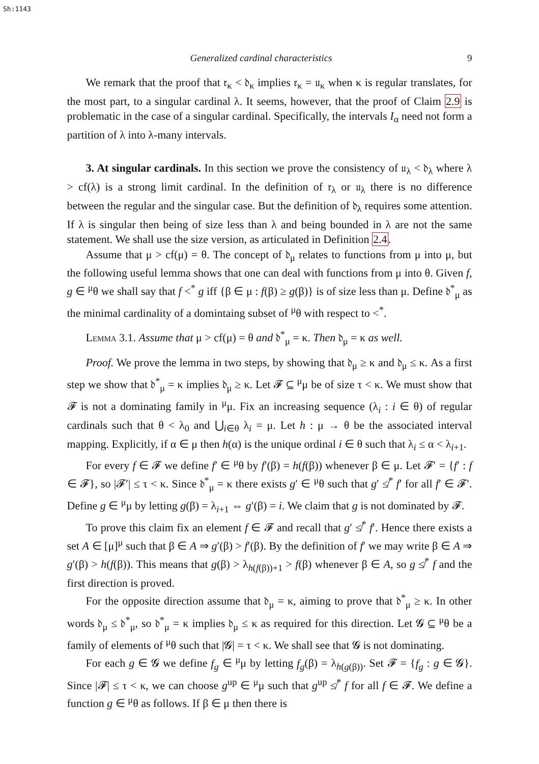Sh:1143
Generalized cardinal characteristics 9
We remark that the proof that 𝔯<sub>κ</sub> < 𝔡<sub>κ</sub> implies 𝔯<sub>κ</sub> = 𝔲<sub>κ</sub> when κ is regular translates, for the most part, to a singular cardinal λ. It seems, however, that the proof of Claim 2.9 is problematic in the case of a singular cardinal. Specifically, the intervals I<sub>α</sub> need not form a partition of λ into λ-many intervals.
3. At singular cardinals. In this section we prove the consistency of 𝔲<sub>λ</sub> < 𝔡<sub>λ</sub> where λ > cf(λ) is a strong limit cardinal. In the definition of 𝔯<sub>λ</sub> or 𝔲<sub>λ</sub> there is no difference between the regular and the singular case. But the definition of 𝔡<sub>λ</sub> requires some attention. If λ is singular then being of size less than λ and being bounded in λ are not the same statement. We shall use the size version, as articulated in Definition 2.4.
Assume that μ > cf(μ) = θ. The concept of 𝔡<sub>μ</sub> relates to functions from μ into μ, but the following useful lemma shows that one can deal with functions from μ into θ. Given f, g ∈ <sup>μ</sup>θ we shall say that f <<sup>*</sup> g iff {β ∈ μ : f(β) ≥ g(β)} is of size less than μ. Define 𝔡<sup>*</sup><sub>μ</sub> as the minimal cardinality of a domintaing subset of <sup>μ</sup>θ with respect to <<sup>*</sup>.
Lemma 3.1. Assume that μ > cf(μ) = θ and 𝔡<sup>*</sup><sub>μ</sub> = κ. Then 𝔡<sub>μ</sub> = κ as well.
Proof. We prove the lemma in two steps, by showing that 𝔡<sub>μ</sub> ≥ κ and 𝔡<sub>μ</sub> ≤ κ. As a first step we show that 𝔡<sup>*</sup><sub>μ</sub> = κ implies 𝔡<sub>μ</sub> ≥ κ. Let 𝓕 ⊆ <sup>μ</sup>μ be of size τ < κ. We must show that 𝓕 is not a dominating family in <sup>μ</sup>μ. Fix an increasing sequence (λ<sub>i</sub> : i ∈ θ) of regular cardinals such that θ < λ<sub>0</sub> and ⋃<sub>i∈θ</sub> λ<sub>i</sub> = μ. Let h : μ → θ be the associated interval mapping. Explicitly, if α ∈ μ then h(α) is the unique ordinal i ∈ θ such that λ<sub>i</sub> ≤ α < λ<sub>i+1</sub>.
For every f ∈ 𝓕 we define f′ ∈ <sup>μ</sup>θ by f′(β) = h(f(β)) whenever β ∈ μ. Let 𝓕′ = {f′ : f ∈ 𝓕}, so |𝓕′| ≤ τ < κ. Since 𝔡<sup>*</sup><sub>μ</sub> = κ there exists g′ ∈ <sup>μ</sup>θ such that g′ ≰<sup>*</sup> f′ for all f′ ∈ 𝓕′. Define g ∈ <sup>μ</sup>μ by letting g(β) = λ<sub>i+1</sub> ⇔ g′(β) = i. We claim that g is not dominated by 𝓕.
To prove this claim fix an element f ∈ 𝓕 and recall that g′ ≰<sup>*</sup> f′. Hence there exists a set A ∈ [μ]<sup>μ</sup> such that β ∈ A ⇒ g′(β) > f′(β). By the definition of f′ we may write β ∈ A ⇒ g′(β) > h(f(β)). This means that g(β) > λ<sub>h(f(β))+1</sub> > f(β) whenever β ∈ A, so g ≰<sup>*</sup> f and the first direction is proved.
For the opposite direction assume that 𝔡<sub>μ</sub> = κ, aiming to prove that 𝔡<sup>*</sup><sub>μ</sub> ≥ κ. In other words 𝔡<sub>μ</sub> ≤ 𝔡<sup>*</sup><sub>μ</sub>, so 𝔡<sup>*</sup><sub>μ</sub> = κ implies 𝔡<sub>μ</sub> ≤ κ as required for this direction. Let 𝓖 ⊆ <sup>μ</sup>θ be a family of elements of <sup>μ</sup>θ such that |𝓖| = τ < κ. We shall see that 𝓖 is not dominating.
For each g ∈ 𝓖 we define f<sub>g</sub> ∈ <sup>μ</sup>μ by letting f<sub>g</sub>(β) = λ<sub>h(g(β))</sub>. Set 𝓕 = {f<sub>g</sub> : g ∈ 𝓖}. Since |𝓕| ≤ τ < κ, we can choose g<sup>up</sup> ∈ <sup>μ</sup>μ such that g<sup>up</sup> ≰<sup>*</sup> f for all f ∈ 𝓕. We define a function g ∈ <sup>μ</sup>θ as follows. If β ∈ μ then there is